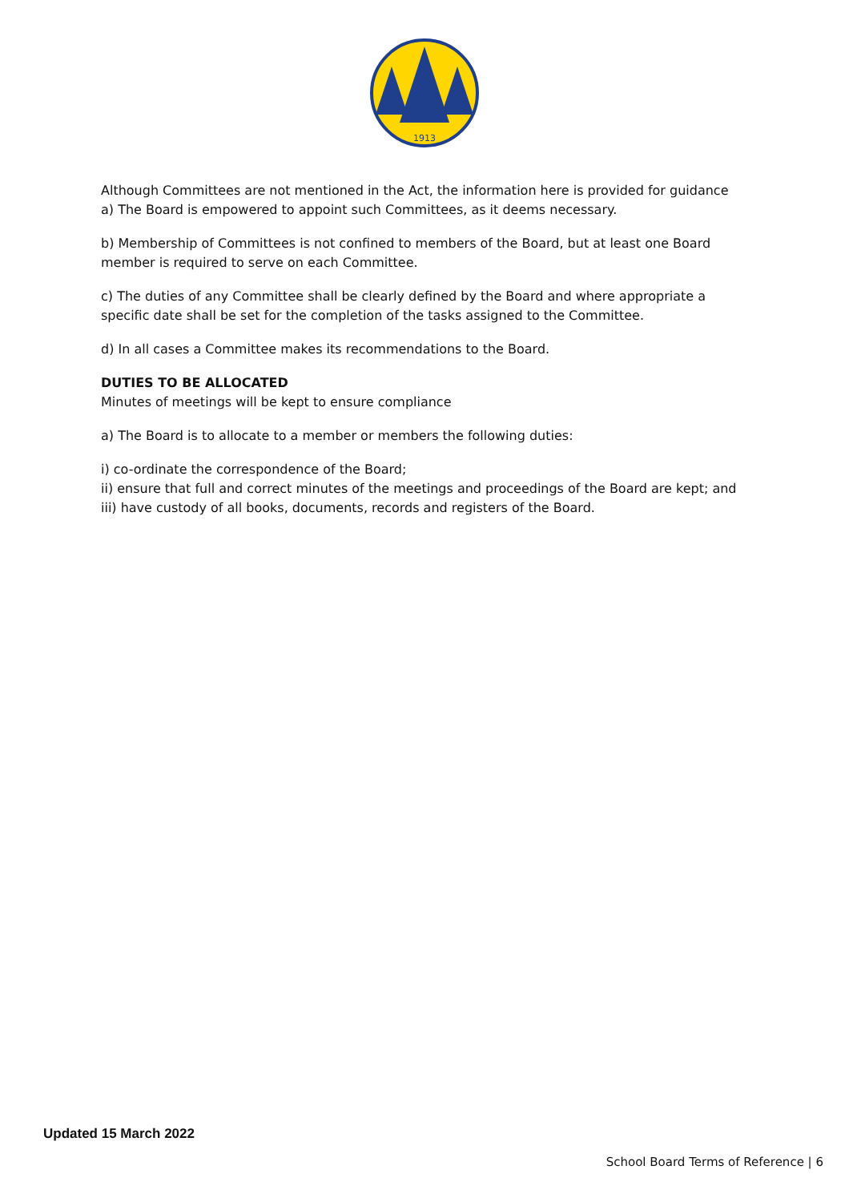1913
Although Committees are not mentioned in the Act, the information here is provided for guidance
a) The Board is empowered to appoint such Committees, as it deems necessary.
b) Membership of Committees is not confined to members of the Board, but at least one Board member is required to serve on each Committee.
c) The duties of any Committee shall be clearly defined by the Board and where appropriate a specific date shall be set for the completion of the tasks assigned to the Committee.
d) In all cases a Committee makes its recommendations to the Board.
DUTIES TO BE ALLOCATED
Minutes of meetings will be kept to ensure compliance
a) The Board is to allocate to a member or members the following duties:
i) co-ordinate the correspondence of the Board;
ii) ensure that full and correct minutes of the meetings and proceedings of the Board are kept; and
iii) have custody of all books, documents, records and registers of the Board.
Updated 15 March 2022
School Board Terms of Reference | 6